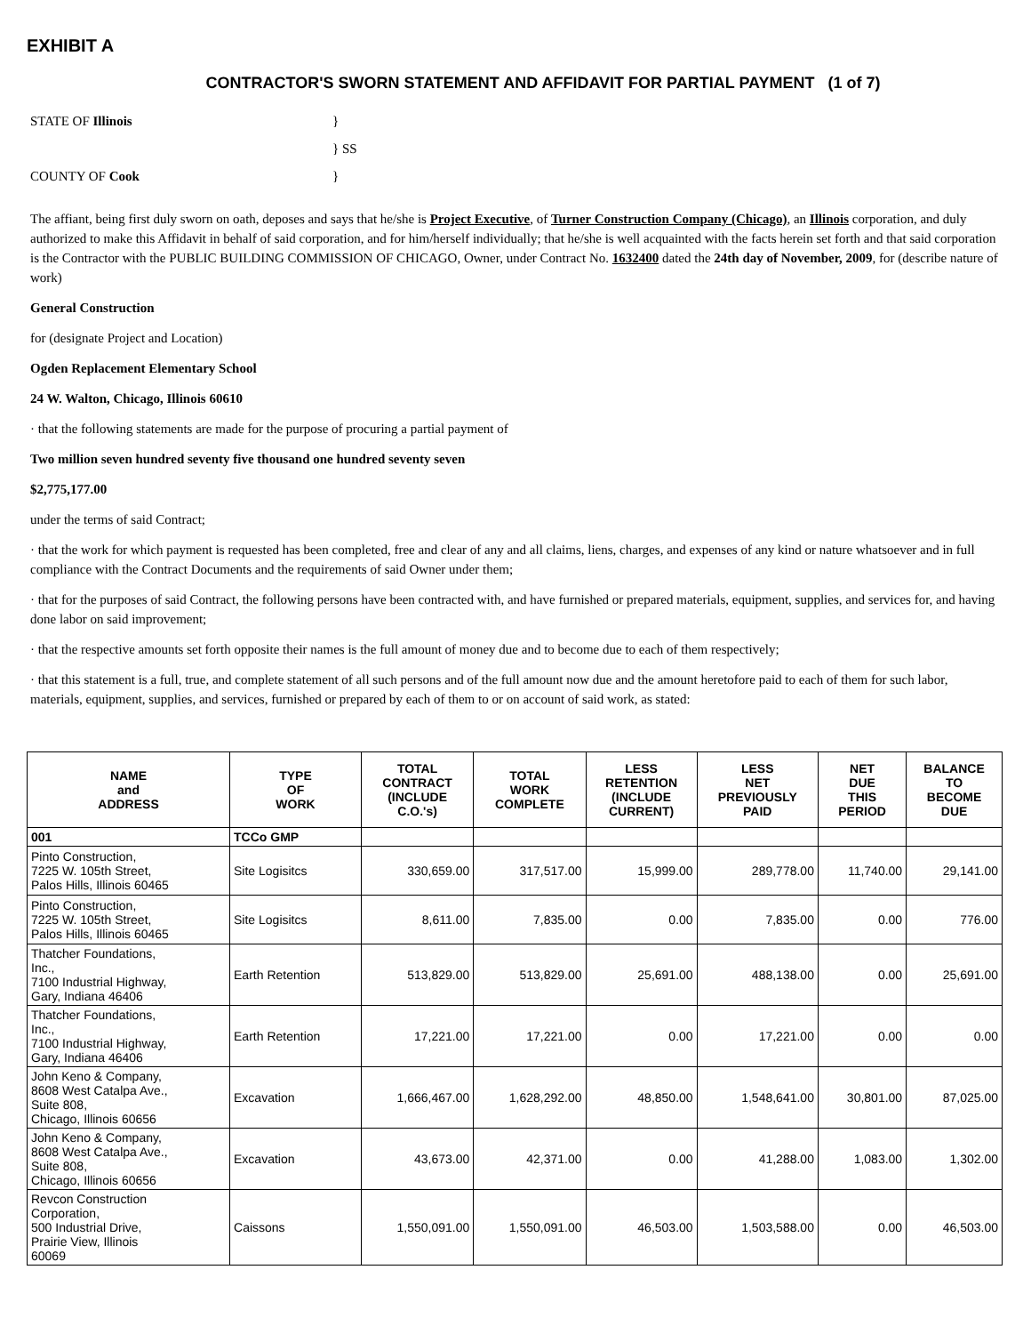EXHIBIT A
CONTRACTOR'S SWORN STATEMENT AND AFFIDAVIT FOR PARTIAL PAYMENT (1 of 7)
STATE OF Illinois
}
} SS
COUNTY OF Cook
}
The affiant, being first duly sworn on oath, deposes and says that he/she is Project Executive, of Turner Construction Company (Chicago), an Illinois corporation, and duly authorized to make this Affidavit in behalf of said corporation, and for him/herself individually; that he/she is well acquainted with the facts herein set forth and that said corporation is the Contractor with the PUBLIC BUILDING COMMISSION OF CHICAGO, Owner, under Contract No. 1632400 dated the 24th day of November, 2009, for (describe nature of work)
General Construction
for (designate Project and Location)
Ogden Replacement Elementary School
24 W. Walton, Chicago, Illinois 60610
· that the following statements are made for the purpose of procuring a partial payment of
Two million seven hundred seventy five thousand one hundred seventy seven
$2,775,177.00
under the terms of said Contract;
· that the work for which payment is requested has been completed, free and clear of any and all claims, liens, charges, and expenses of any kind or nature whatsoever and in full compliance with the Contract Documents and the requirements of said Owner under them;
· that for the purposes of said Contract, the following persons have been contracted with, and have furnished or prepared materials, equipment, supplies, and services for, and having done labor on said improvement;
· that the respective amounts set forth opposite their names is the full amount of money due and to become due to each of them respectively;
· that this statement is a full, true, and complete statement of all such persons and of the full amount now due and the amount heretofore paid to each of them for such labor, materials, equipment, supplies, and services, furnished or prepared by each of them to or on account of said work, as stated:
| NAME and ADDRESS | TYPE OF WORK | TOTAL CONTRACT (INCLUDE C.O.'s) | TOTAL WORK COMPLETE | LESS RETENTION (INCLUDE CURRENT) | LESS NET PREVIOUSLY PAID | NET DUE THIS PERIOD | BALANCE TO BECOME DUE |
| --- | --- | --- | --- | --- | --- | --- | --- |
| 001 | TCCo GMP | | | | | | |
| Pinto Construction, 7225 W. 105th Street, Palos Hills, Illinois 60465 | Site Logisitcs | 330,659.00 | 317,517.00 | 15,999.00 | 289,778.00 | 11,740.00 | 29,141.00 |
| Pinto Construction, 7225 W. 105th Street, Palos Hills, Illinois 60465 | Site Logisitcs | 8,611.00 | 7,835.00 | 0.00 | 7,835.00 | 0.00 | 776.00 |
| Thatcher Foundations, Inc., 7100 Industrial Highway, Gary, Indiana 46406 | Earth Retention | 513,829.00 | 513,829.00 | 25,691.00 | 488,138.00 | 0.00 | 25,691.00 |
| Thatcher Foundations, Inc., 7100 Industrial Highway, Gary, Indiana 46406 | Earth Retention | 17,221.00 | 17,221.00 | 0.00 | 17,221.00 | 0.00 | 0.00 |
| John Keno & Company, 8608 West Catalpa Ave., Suite 808, Chicago, Illinois 60656 | Excavation | 1,666,467.00 | 1,628,292.00 | 48,850.00 | 1,548,641.00 | 30,801.00 | 87,025.00 |
| John Keno & Company, 8608 West Catalpa Ave., Suite 808, Chicago, Illinois 60656 | Excavation | 43,673.00 | 42,371.00 | 0.00 | 41,288.00 | 1,083.00 | 1,302.00 |
| Revcon Construction Corporation, 500 Industrial Drive, Prairie View, Illinois 60069 | Caissons | 1,550,091.00 | 1,550,091.00 | 46,503.00 | 1,503,588.00 | 0.00 | 46,503.00 |